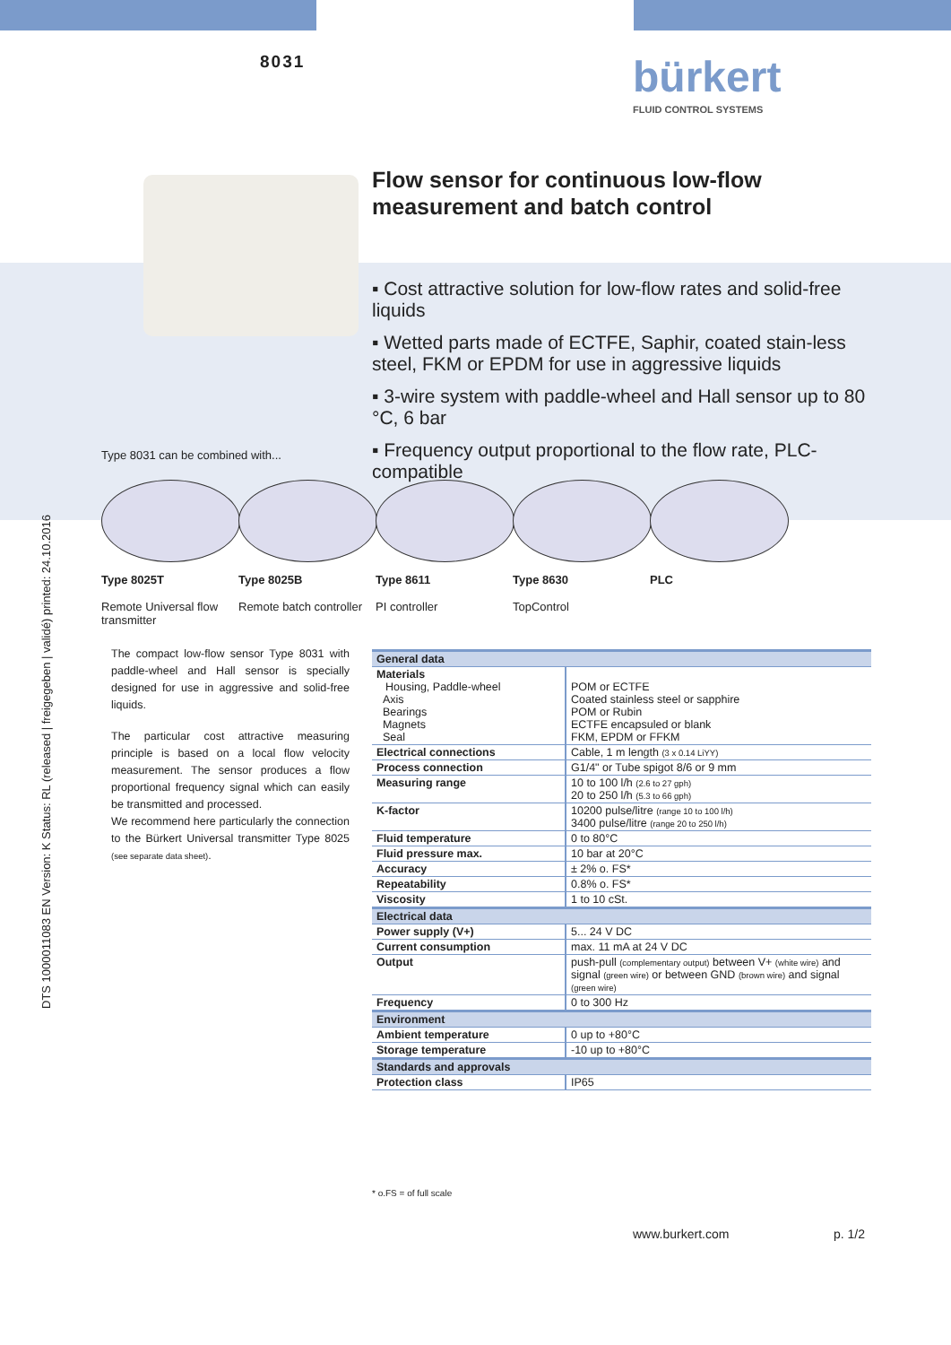8031 bürkert
FLUID CONTROL SYSTEMS
DTS 1000011083 EN Version: K Status: RL (released | freigegeben | validé) printed: 24.10.2016
Flow sensor for continuous low-flow
measurement and batch control
▪ Cost attractive solution for low-flow rates and solid-free liquids
▪ Wetted parts made of ECTFE, Saphir, coated stain-less steel, FKM or EPDM for use in aggressive liquids
▪ 3-wire system with paddle-wheel and Hall sensor up to 80 °C, 6 bar
▪ Frequency output proportional to the flow rate, PLC-compatible
Type 8031 can be combined with...
Type 8025T
Remote Universal flow transmitter
Type 8025B
Remote batch controller
Type 8611
PI controller
Type 8630
TopControl
PLC
The compact low-flow sensor Type 8031 with paddle-wheel and Hall sensor is specially designed for use in aggressive and solid-free liquids.
The particular cost attractive measuring principle is based on a local flow velocity measurement. The sensor produces a flow proportional frequency signal which can easily be transmitted and processed.
We recommend here particularly the connection to the Bürkert Universal transmitter Type 8025 (see separate data sheet).
| General data | |
| --- | --- |
| Materials Housing, Paddle-wheel Axis Bearings Magnets Seal | POM or ECTFE Coated stainless steel or sapphire POM or Rubin ECTFE encapsuled or blank FKM, EPDM or FFKM |
| Electrical connections | Cable, 1 m length (3 x 0.14 LiYY) |
| Process connection | G1/4" or Tube spigot 8/6 or 9 mm |
| Measuring range | 10 to 100 l/h (2.6 to 27 gph) 20 to 250 l/h (5.3 to 66 gph) |
| K-factor | 10200 pulse/litre (range 10 to 100 l/h) 3400 pulse/litre (range 20 to 250 l/h) |
| Fluid temperature | 0 to 80°C |
| Fluid pressure max. | 10 bar at 20°C |
| Accuracy | ± 2% o. FS* |
| Repeatability | 0.8% o. FS* |
| Viscosity | 1 to 10 cSt. |
| Electrical data | |
| Power supply (V+) | 5... 24 V DC |
| Current consumption | max. 11 mA at 24 V DC |
| Output | push-pull (complementary output) between V+ (white wire) and signal (green wire) or between GND (brown wire) and signal (green wire) |
| Frequency | 0 to 300 Hz |
| Environment | |
| Ambient temperature | 0 up to +80°C |
| Storage temperature | -10 up to +80°C |
| Standards and approvals | |
| Protection class | IP65 |
* o.FS = of full scale
www.burkert.com p. 1/2